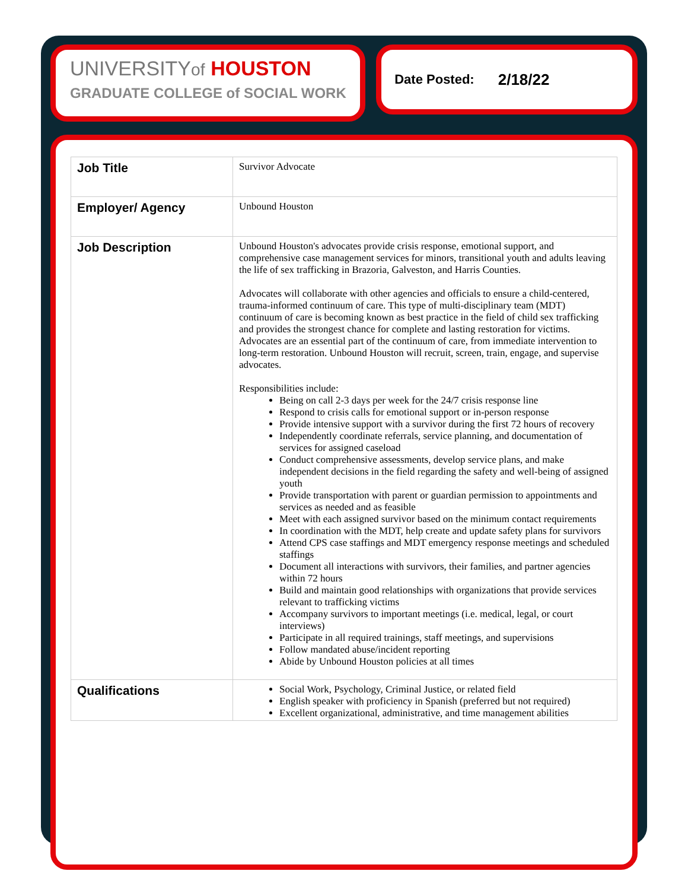UNIVERSITYof HOUSTON
GRADUATE COLLEGE of SOCIAL WORK
Date Posted: 2/18/22
| Job Title | Survivor Advocate |
| Employer/ Agency | Unbound Houston |
| Job Description | Unbound Houston's advocates provide crisis response, emotional support, and comprehensive case management services for minors, transitional youth and adults leaving the life of sex trafficking in Brazoria, Galveston, and Harris Counties. Advocates will collaborate with other agencies and officials to ensure a child-centered, trauma-informed continuum of care. This type of multi-disciplinary team (MDT) continuum of care is becoming known as best practice in the field of child sex trafficking and provides the strongest chance for complete and lasting restoration for victims. Advocates are an essential part of the continuum of care, from immediate intervention to long-term restoration. Unbound Houston will recruit, screen, train, engage, and supervise advocates. Responsibilities include: Being on call 2-3 days per week for the 24/7 crisis response line Respond to crisis calls for emotional support or in-person response Provide intensive support with a survivor during the first 72 hours of recovery Independently coordinate referrals, service planning, and documentation of services for assigned caseload Conduct comprehensive assessments, develop service plans, and make independent decisions in the field regarding the safety and well-being of assigned youth Provide transportation with parent or guardian permission to appointments and services as needed and as feasible Meet with each assigned survivor based on the minimum contact requirements In coordination with the MDT, help create and update safety plans for survivors Attend CPS case staffings and MDT emergency response meetings and scheduled staffings Document all interactions with survivors, their families, and partner agencies within 72 hours Build and maintain good relationships with organizations that provide services relevant to trafficking victims Accompany survivors to important meetings (i.e. medical, legal, or court interviews) Participate in all required trainings, staff meetings, and supervisions Follow mandated abuse/incident reporting Abide by Unbound Houston policies at all times |
| Qualifications | Social Work, Psychology, Criminal Justice, or related field English speaker with proficiency in Spanish (preferred but not required) Excellent organizational, administrative, and time management abilities |